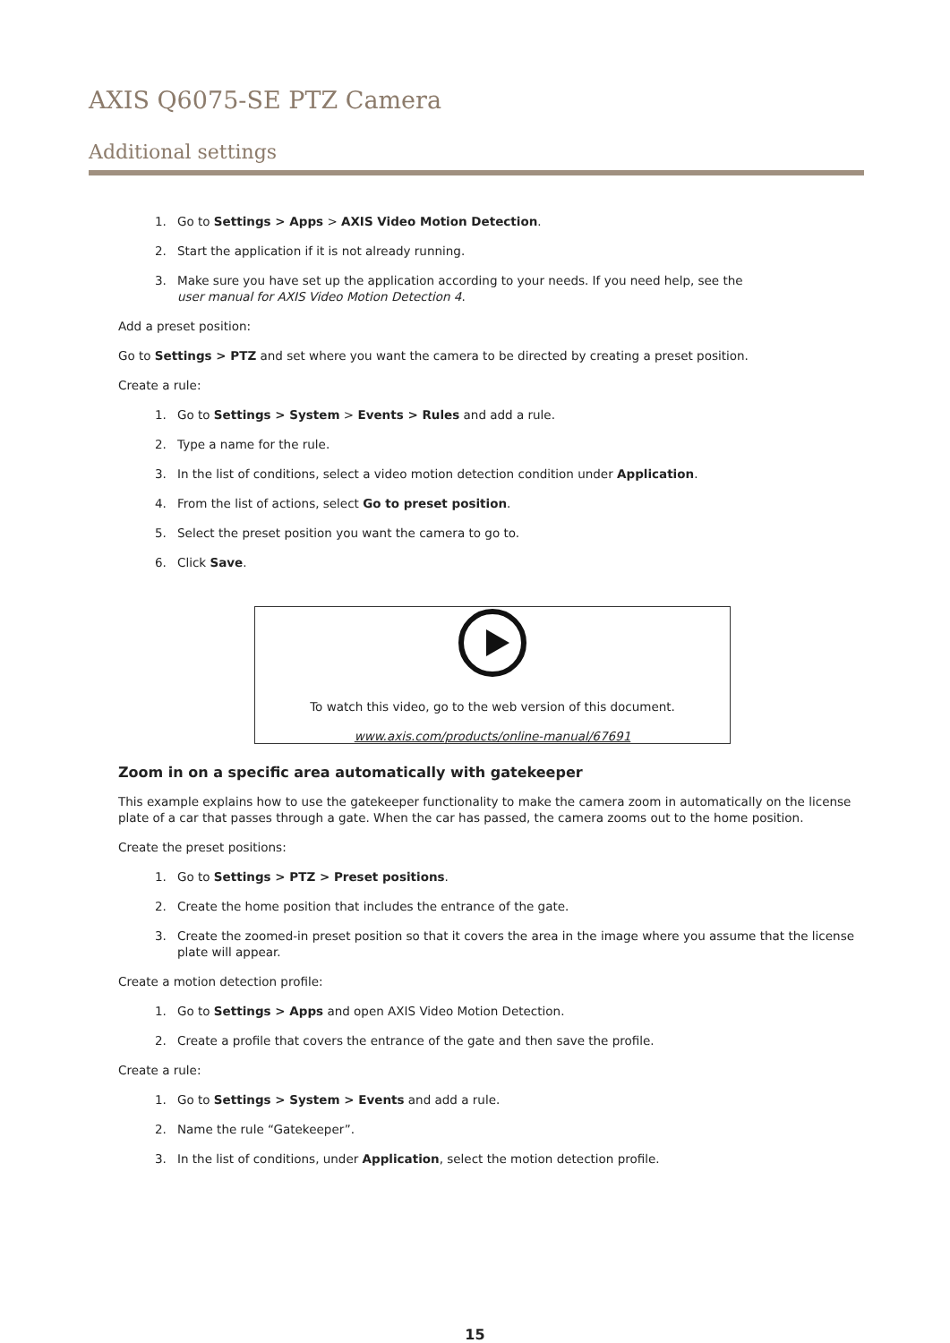AXIS Q6075-SE PTZ Camera
Additional settings
1. Go to Settings > Apps > AXIS Video Motion Detection.
2. Start the application if it is not already running.
3. Make sure you have set up the application according to your needs. If you need help, see the
user manual for AXIS Video Motion Detection 4.
Add a preset position:
Go to Settings > PTZ and set where you want the camera to be directed by creating a preset position.
Create a rule:
1. Go to Settings > System > Events > Rules and add a rule.
2. Type a name for the rule.
3. In the list of conditions, select a video motion detection condition under Application.
4. From the list of actions, select Go to preset position.
5. Select the preset position you want the camera to go to.
6. Click Save.
To watch this video, go to the web version of this document.
www.axis.com/products/online-manual/67691
Zoom in on a specific area automatically with gatekeeper
This example explains how to use the gatekeeper functionality to make the camera zoom in automatically on the license plate of a car that passes through a gate. When the car has passed, the camera zooms out to the home position.
Create the preset positions:
1. Go to Settings > PTZ > Preset positions.
2. Create the home position that includes the entrance of the gate.
3. Create the zoomed-in preset position so that it covers the area in the image where you assume that the license plate will appear.
Create a motion detection profile:
1. Go to Settings > Apps and open AXIS Video Motion Detection.
2. Create a profile that covers the entrance of the gate and then save the profile.
Create a rule:
1. Go to Settings > System > Events and add a rule.
2. Name the rule “Gatekeeper”.
3. In the list of conditions, under Application, select the motion detection profile.
15